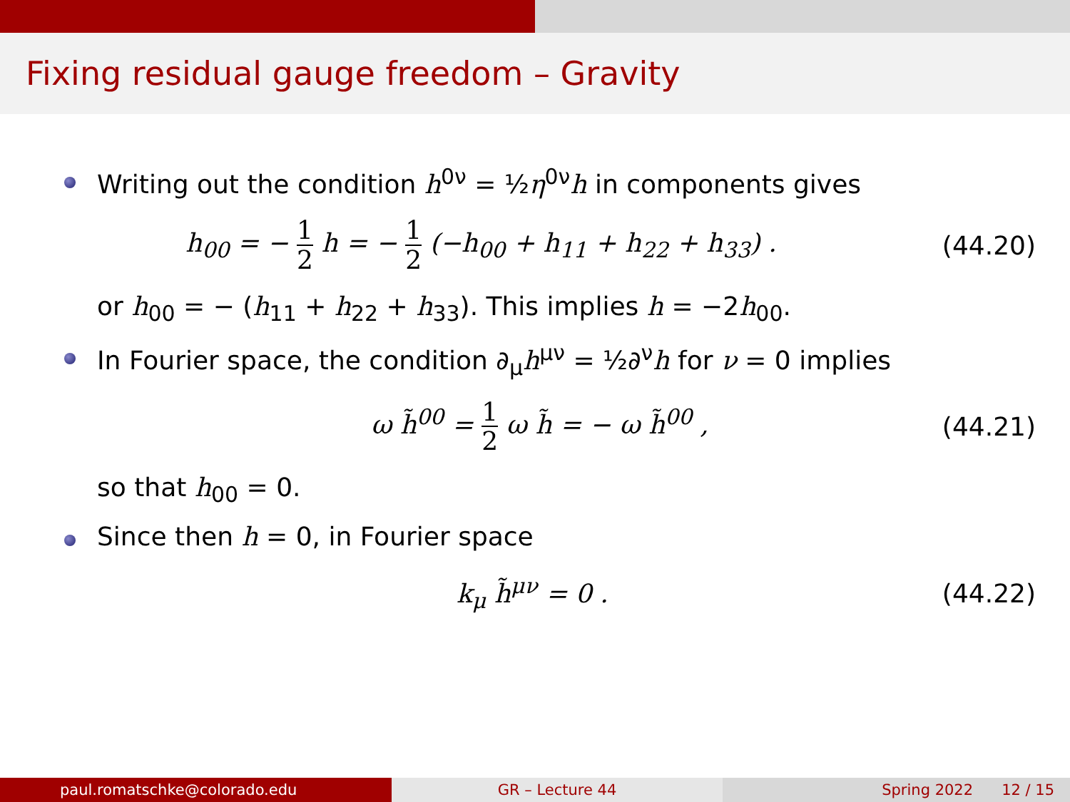Fixing residual gauge freedom – Gravity
Writing out the condition h<sup>0ν</sup> = ½η<sup>0ν</sup>h in components gives
h<sub>00</sub> = − 1 2 h = − 1 2 (−h<sub>00</sub> + h<sub>11</sub> + h<sub>22</sub> + h<sub>33</sub>) . (44.20)
or h<sub>00</sub> = − (h<sub>11</sub> + h<sub>22</sub> + h<sub>33</sub>). This implies h = −2h<sub>00</sub>.
In Fourier space, the condition ∂<sub>μ</sub>h<sup>μν</sup> = ½∂<sup>ν</sup>h for ν = 0 implies
ω h̃<sup>00</sup> = 1 2 ω h̃ = − ω h̃<sup>00</sup> , (44.21)
so that h<sub>00</sub> = 0.
Since then h = 0, in Fourier space
k<sub>μ</sub> h̃<sup>μν</sup> = 0 . (44.22)
paul.romatschke@colorado.edu GR – Lecture 44 Spring 2022 12 / 15